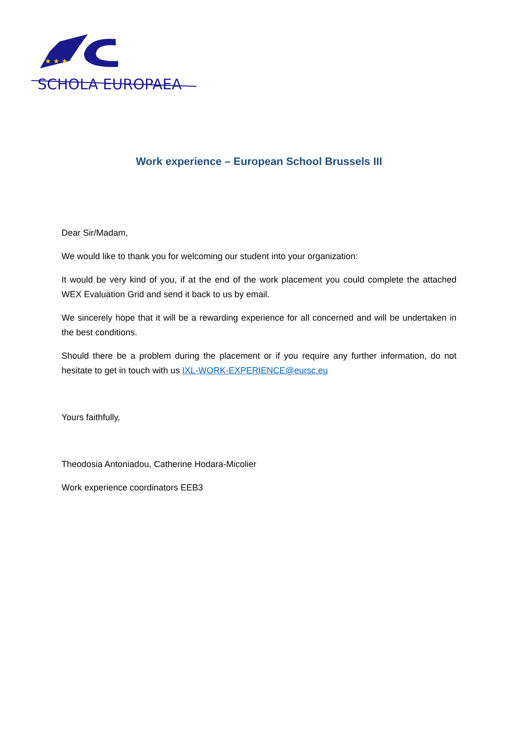★ ★ ★
SCHOLA EUROPAEA
Work experience – European School Brussels III
Dear Sir/Madam,
We would like to thank you for welcoming our student into your organization:
It would be very kind of you, if at the end of the work placement you could complete the attached WEX Evaluation Grid and send it back to us by email.
We sincerely hope that it will be a rewarding experience for all concerned and will be undertaken in the best conditions.
Should there be a problem during the placement or if you require any further information, do not hesitate to get in touch with us IXL-WORK-EXPERIENCE@eursc.eu
Yours faithfully,
Theodosia Antoniadou, Catherine Hodara-Micolier
Work experience coordinators EEB3